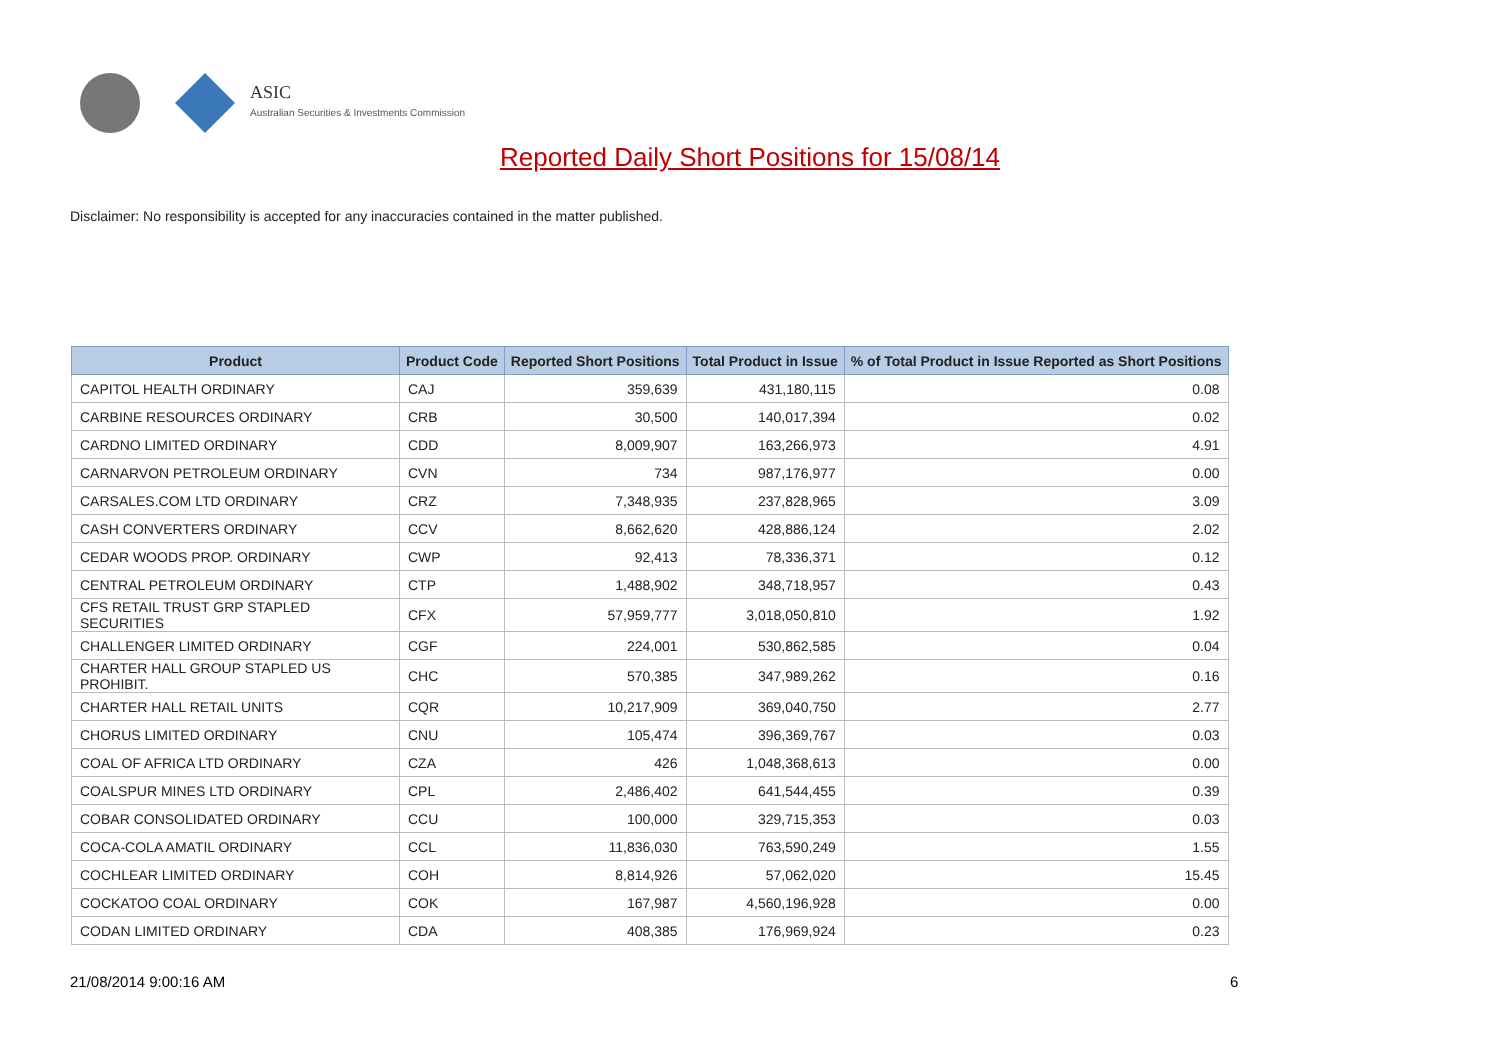ASIC
Australian Securities & Investments Commission
Reported Daily Short Positions for 15/08/14
Disclaimer: No responsibility is accepted for any inaccuracies contained in the matter published.
| Product | Product Code | Reported Short Positions | Total Product in Issue | % of Total Product in Issue Reported as Short Positions |
| --- | --- | --- | --- | --- |
| CAPITOL HEALTH ORDINARY | CAJ | 359,639 | 431,180,115 | 0.08 |
| CARBINE RESOURCES ORDINARY | CRB | 30,500 | 140,017,394 | 0.02 |
| CARDNO LIMITED ORDINARY | CDD | 8,009,907 | 163,266,973 | 4.91 |
| CARNARVON PETROLEUM ORDINARY | CVN | 734 | 987,176,977 | 0.00 |
| CARSALES.COM LTD ORDINARY | CRZ | 7,348,935 | 237,828,965 | 3.09 |
| CASH CONVERTERS ORDINARY | CCV | 8,662,620 | 428,886,124 | 2.02 |
| CEDAR WOODS PROP. ORDINARY | CWP | 92,413 | 78,336,371 | 0.12 |
| CENTRAL PETROLEUM ORDINARY | CTP | 1,488,902 | 348,718,957 | 0.43 |
| CFS RETAIL TRUST GRP STAPLED SECURITIES | CFX | 57,959,777 | 3,018,050,810 | 1.92 |
| CHALLENGER LIMITED ORDINARY | CGF | 224,001 | 530,862,585 | 0.04 |
| CHARTER HALL GROUP STAPLED US PROHIBIT. | CHC | 570,385 | 347,989,262 | 0.16 |
| CHARTER HALL RETAIL UNITS | CQR | 10,217,909 | 369,040,750 | 2.77 |
| CHORUS LIMITED ORDINARY | CNU | 105,474 | 396,369,767 | 0.03 |
| COAL OF AFRICA LTD ORDINARY | CZA | 426 | 1,048,368,613 | 0.00 |
| COALSPUR MINES LTD ORDINARY | CPL | 2,486,402 | 641,544,455 | 0.39 |
| COBAR CONSOLIDATED ORDINARY | CCU | 100,000 | 329,715,353 | 0.03 |
| COCA-COLA AMATIL ORDINARY | CCL | 11,836,030 | 763,590,249 | 1.55 |
| COCHLEAR LIMITED ORDINARY | COH | 8,814,926 | 57,062,020 | 15.45 |
| COCKATOO COAL ORDINARY | COK | 167,987 | 4,560,196,928 | 0.00 |
| CODAN LIMITED ORDINARY | CDA | 408,385 | 176,969,924 | 0.23 |
21/08/2014 9:00:16 AM 6